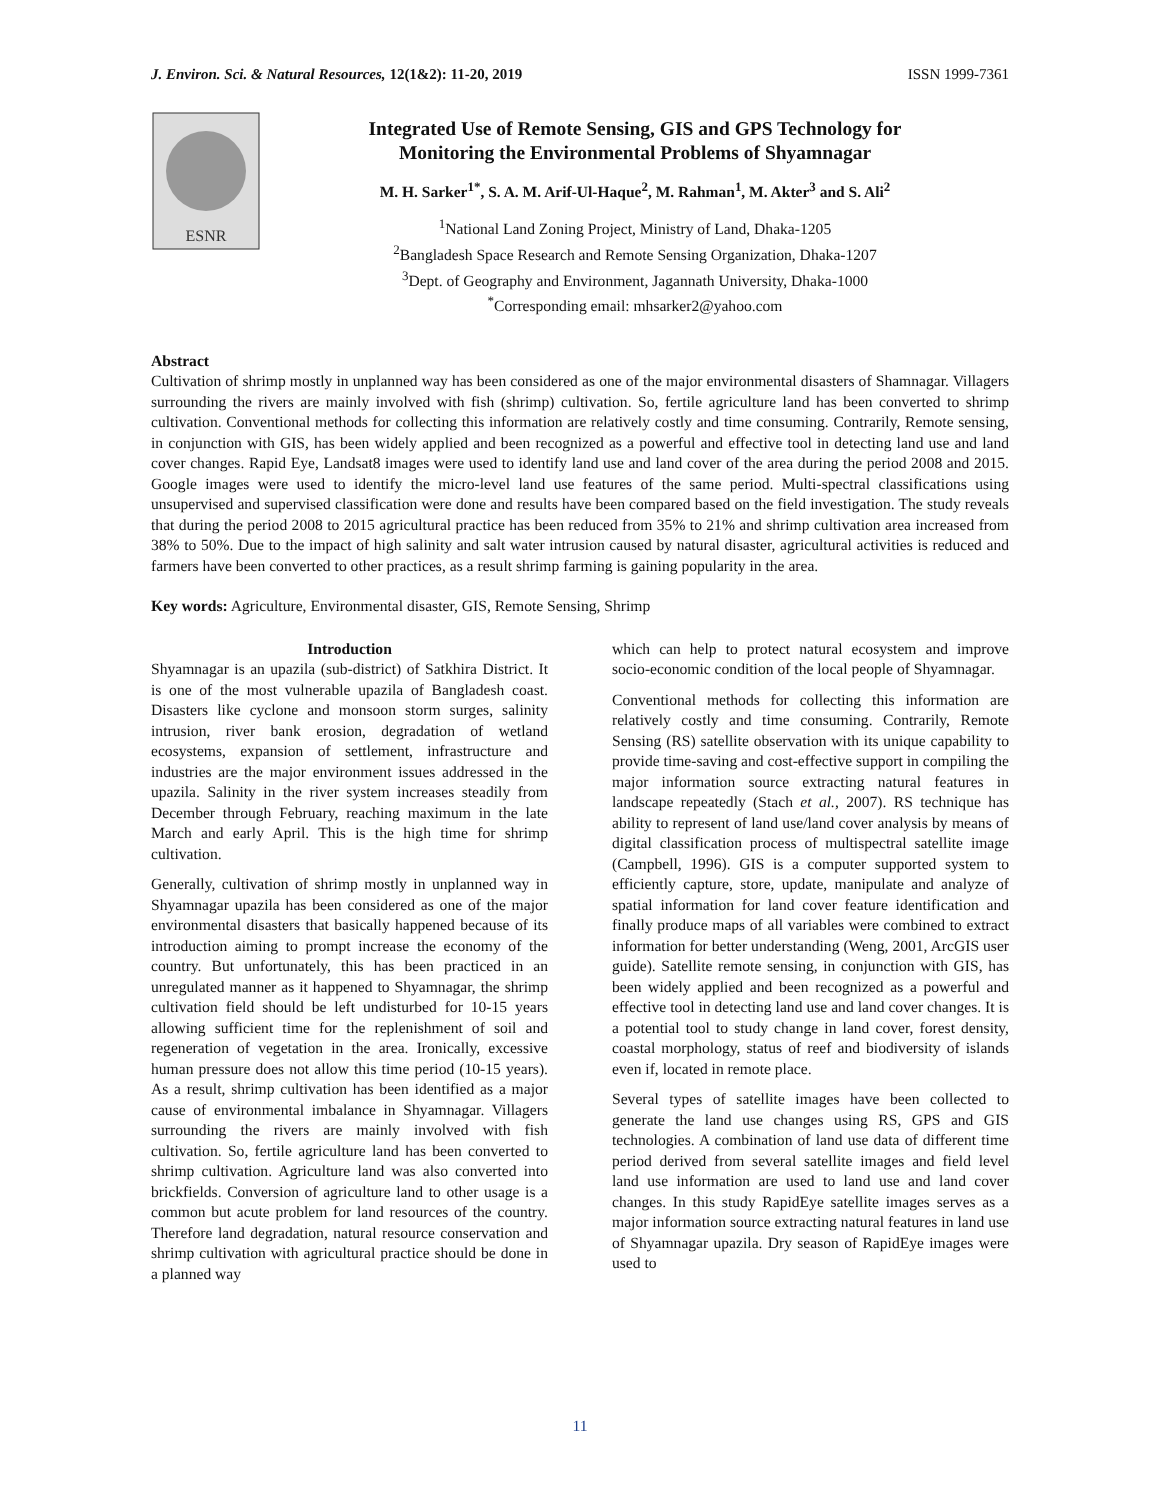J. Environ. Sci. & Natural Resources, 12(1&2): 11-20, 2019 ISSN 1999-7361
ESNR
Integrated Use of Remote Sensing, GIS and GPS Technology for
Monitoring the Environmental Problems of Shyamnagar
M. H. Sarker<sup>1*</sup>, S. A. M. Arif-Ul-Haque<sup>2</sup>, M. Rahman<sup>1</sup>, M. Akter<sup>3</sup> and S. Ali<sup>2</sup>
<sup>1</sup> National Land Zoning Project, Ministry of Land, Dhaka-1205
<sup>2</sup> Bangladesh Space Research and Remote Sensing Organization, Dhaka-1207
<sup>3</sup> Dept. of Geography and Environment, Jagannath University, Dhaka-1000
<sup>*</sup> Corresponding email: mhsarker2@yahoo.com
Abstract
Cultivation of shrimp mostly in unplanned way has been considered as one of the major environmental disasters of Shamnagar. Villagers surrounding the rivers are mainly involved with fish (shrimp) cultivation. So, fertile agriculture land has been converted to shrimp cultivation. Conventional methods for collecting this information are relatively costly and time consuming. Contrarily, Remote sensing, in conjunction with GIS, has been widely applied and been recognized as a powerful and effective tool in detecting land use and land cover changes. Rapid Eye, Landsat8 images were used to identify land use and land cover of the area during the period 2008 and 2015. Google images were used to identify the micro-level land use features of the same period. Multi-spectral classifications using unsupervised and supervised classification were done and results have been compared based on the field investigation. The study reveals that during the period 2008 to 2015 agricultural practice has been reduced from 35% to 21% and shrimp cultivation area increased from 38% to 50%. Due to the impact of high salinity and salt water intrusion caused by natural disaster, agricultural activities is reduced and farmers have been converted to other practices, as a result shrimp farming is gaining popularity in the area.
Key words: Agriculture, Environmental disaster, GIS, Remote Sensing, Shrimp
Introduction
Shyamnagar is an upazila (sub-district) of Satkhira District. It is one of the most vulnerable upazila of Bangladesh coast. Disasters like cyclone and monsoon storm surges, salinity intrusion, river bank erosion, degradation of wetland ecosystems, expansion of settlement, infrastructure and industries are the major environment issues addressed in the upazila. Salinity in the river system increases steadily from December through February, reaching maximum in the late March and early April. This is the high time for shrimp cultivation.
Generally, cultivation of shrimp mostly in unplanned way in Shyamnagar upazila has been considered as one of the major environmental disasters that basically happened because of its introduction aiming to prompt increase the economy of the country. But unfortunately, this has been practiced in an unregulated manner as it happened to Shyamnagar, the shrimp cultivation field should be left undisturbed for 10-15 years allowing sufficient time for the replenishment of soil and regeneration of vegetation in the area. Ironically, excessive human pressure does not allow this time period (10-15 years). As a result, shrimp cultivation has been identified as a major cause of environmental imbalance in Shyamnagar. Villagers surrounding the rivers are mainly involved with fish cultivation. So, fertile agriculture land has been converted to shrimp cultivation. Agriculture land was also converted into brickfields. Conversion of agriculture land to other usage is a common but acute problem for land resources of the country. Therefore land degradation, natural resource conservation and shrimp cultivation with agricultural practice should be done in a planned way
which can help to protect natural ecosystem and improve socio-economic condition of the local people of Shyamnagar.
Conventional methods for collecting this information are relatively costly and time consuming. Contrarily, Remote Sensing (RS) satellite observation with its unique capability to provide time-saving and cost-effective support in compiling the major information source extracting natural features in landscape repeatedly (Stach et al., 2007). RS technique has ability to represent of land use/land cover analysis by means of digital classification process of multispectral satellite image (Campbell, 1996). GIS is a computer supported system to efficiently capture, store, update, manipulate and analyze of spatial information for land cover feature identification and finally produce maps of all variables were combined to extract information for better understanding (Weng, 2001, ArcGIS user guide). Satellite remote sensing, in conjunction with GIS, has been widely applied and been recognized as a powerful and effective tool in detecting land use and land cover changes. It is a potential tool to study change in land cover, forest density, coastal morphology, status of reef and biodiversity of islands even if, located in remote place.
Several types of satellite images have been collected to generate the land use changes using RS, GPS and GIS technologies. A combination of land use data of different time period derived from several satellite images and field level land use information are used to land use and land cover changes. In this study RapidEye satellite images serves as a major information source extracting natural features in land use of Shyamnagar upazila. Dry season of RapidEye images were used to
11